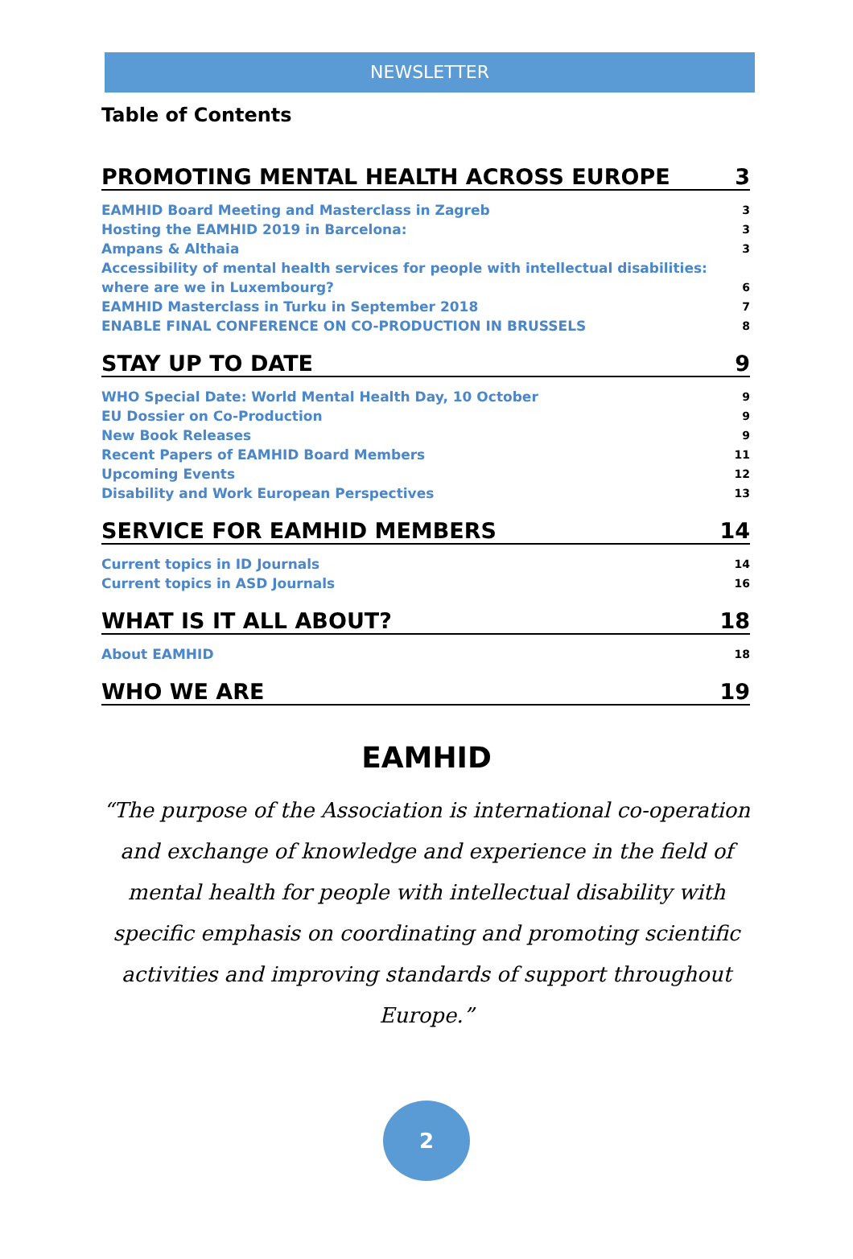NEWSLETTER
Table of Contents
PROMOTING MENTAL HEALTH ACROSS EUROPE 3
EAMHID Board Meeting and Masterclass in Zagreb 3
Hosting the EAMHID 2019 in Barcelona: 3
Ampans & Althaia 3
Accessibility of mental health services for people with intellectual disabilities:
where are we in Luxembourg? 6
EAMHID Masterclass in Turku in September 2018 7
ENABLE FINAL CONFERENCE ON CO-PRODUCTION IN BRUSSELS 8
STAY UP TO DATE 9
WHO Special Date: World Mental Health Day, 10 October 9
EU Dossier on Co-Production 9
New Book Releases 9
Recent Papers of EAMHID Board Members 11
Upcoming Events 12
Disability and Work European Perspectives 13
SERVICE FOR EAMHID MEMBERS 14
Current topics in ID Journals 14
Current topics in ASD Journals 16
WHAT IS IT ALL ABOUT? 18
About EAMHID 18
WHO WE ARE 19
EAMHID
“The purpose of the Association is international co-operation and exchange of knowledge and experience in the field of mental health for people with intellectual disability with specific emphasis on coordinating and promoting scientific activities and improving standards of support throughout Europe.”
2